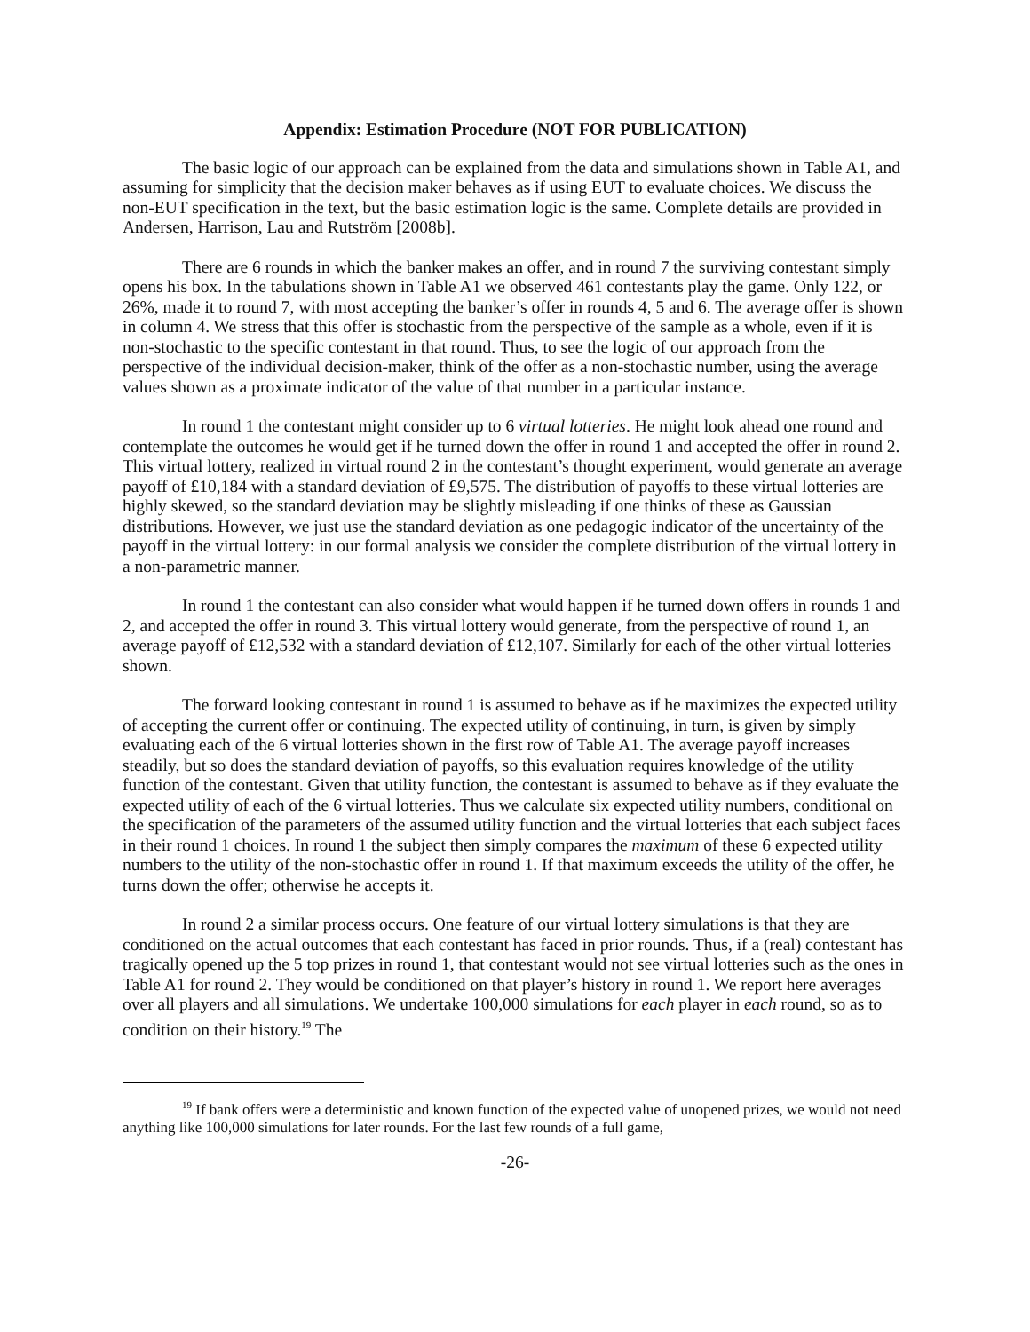Appendix: Estimation Procedure (NOT FOR PUBLICATION)
The basic logic of our approach can be explained from the data and simulations shown in Table A1, and assuming for simplicity that the decision maker behaves as if using EUT to evaluate choices. We discuss the non-EUT specification in the text, but the basic estimation logic is the same. Complete details are provided in Andersen, Harrison, Lau and Rutström [2008b].
There are 6 rounds in which the banker makes an offer, and in round 7 the surviving contestant simply opens his box. In the tabulations shown in Table A1 we observed 461 contestants play the game. Only 122, or 26%, made it to round 7, with most accepting the banker’s offer in rounds 4, 5 and 6. The average offer is shown in column 4. We stress that this offer is stochastic from the perspective of the sample as a whole, even if it is non-stochastic to the specific contestant in that round. Thus, to see the logic of our approach from the perspective of the individual decision-maker, think of the offer as a non-stochastic number, using the average values shown as a proximate indicator of the value of that number in a particular instance.
In round 1 the contestant might consider up to 6 virtual lotteries. He might look ahead one round and contemplate the outcomes he would get if he turned down the offer in round 1 and accepted the offer in round 2. This virtual lottery, realized in virtual round 2 in the contestant’s thought experiment, would generate an average payoff of £10,184 with a standard deviation of £9,575. The distribution of payoffs to these virtual lotteries are highly skewed, so the standard deviation may be slightly misleading if one thinks of these as Gaussian distributions. However, we just use the standard deviation as one pedagogic indicator of the uncertainty of the payoff in the virtual lottery: in our formal analysis we consider the complete distribution of the virtual lottery in a non-parametric manner.
In round 1 the contestant can also consider what would happen if he turned down offers in rounds 1 and 2, and accepted the offer in round 3. This virtual lottery would generate, from the perspective of round 1, an average payoff of £12,532 with a standard deviation of £12,107. Similarly for each of the other virtual lotteries shown.
The forward looking contestant in round 1 is assumed to behave as if he maximizes the expected utility of accepting the current offer or continuing. The expected utility of continuing, in turn, is given by simply evaluating each of the 6 virtual lotteries shown in the first row of Table A1. The average payoff increases steadily, but so does the standard deviation of payoffs, so this evaluation requires knowledge of the utility function of the contestant. Given that utility function, the contestant is assumed to behave as if they evaluate the expected utility of each of the 6 virtual lotteries. Thus we calculate six expected utility numbers, conditional on the specification of the parameters of the assumed utility function and the virtual lotteries that each subject faces in their round 1 choices. In round 1 the subject then simply compares the maximum of these 6 expected utility numbers to the utility of the non-stochastic offer in round 1. If that maximum exceeds the utility of the offer, he turns down the offer; otherwise he accepts it.
In round 2 a similar process occurs. One feature of our virtual lottery simulations is that they are conditioned on the actual outcomes that each contestant has faced in prior rounds. Thus, if a (real) contestant has tragically opened up the 5 top prizes in round 1, that contestant would not see virtual lotteries such as the ones in Table A1 for round 2. They would be conditioned on that player’s history in round 1. We report here averages over all players and all simulations. We undertake 100,000 simulations for each player in each round, so as to condition on their history.<sup>19</sup> The
<sup>19</sup> If bank offers were a deterministic and known function of the expected value of unopened prizes, we would not need anything like 100,000 simulations for later rounds. For the last few rounds of a full game,
-26-